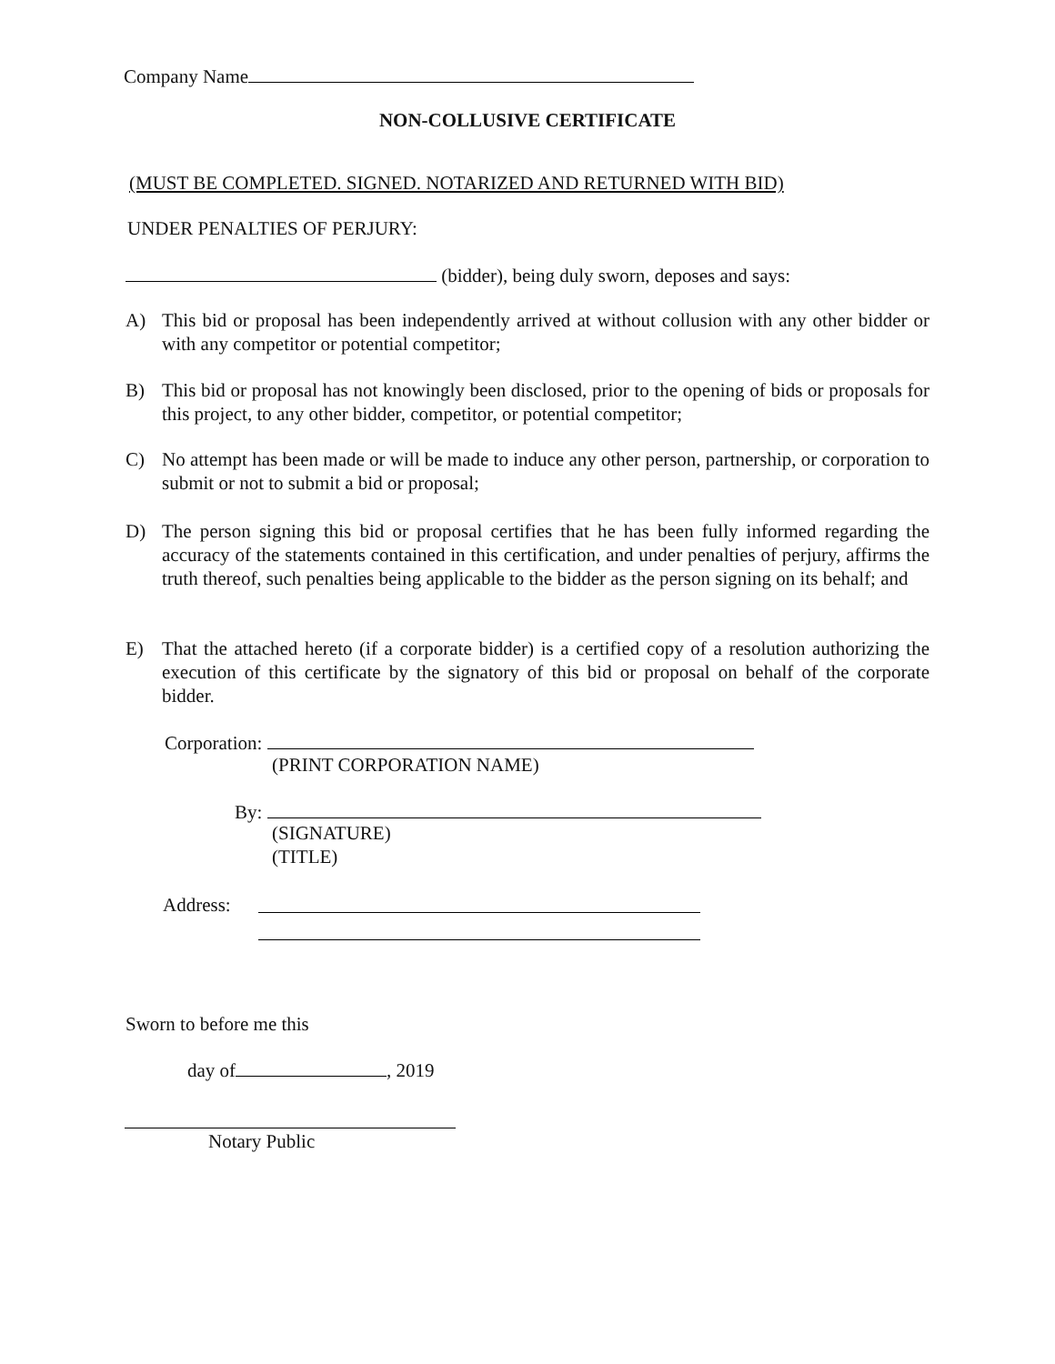Company Name
NON-COLLUSIVE CERTIFICATE
(MUST BE COMPLETED. SIGNED. NOTARIZED AND RETURNED WITH BID)
UNDER PENALTIES OF PERJURY:
(bidder), being duly sworn, deposes and says:
A) This bid or proposal has been independently arrived at without collusion with any other bidder or with any competitor or potential competitor;
B) This bid or proposal has not knowingly been disclosed, prior to the opening of bids or proposals for this project, to any other bidder, competitor, or potential competitor;
C) No attempt has been made or will be made to induce any other person, partnership, or corporation to submit or not to submit a bid or proposal;
D) The person signing this bid or proposal certifies that he has been fully informed regarding the accuracy of the statements contained in this certification, and under penalties of perjury, affirms the truth thereof, such penalties being applicable to the bidder as the person signing on its behalf; and
E) That the attached hereto (if a corporate bidder) is a certified copy of a resolution authorizing the execution of this certificate by the signatory of this bid or proposal on behalf of the corporate bidder.
Corporation:
(PRINT CORPORATION NAME)
By:
(SIGNATURE)
(TITLE)
Address:
Sworn to before me this
day of , 2019
Notary Public